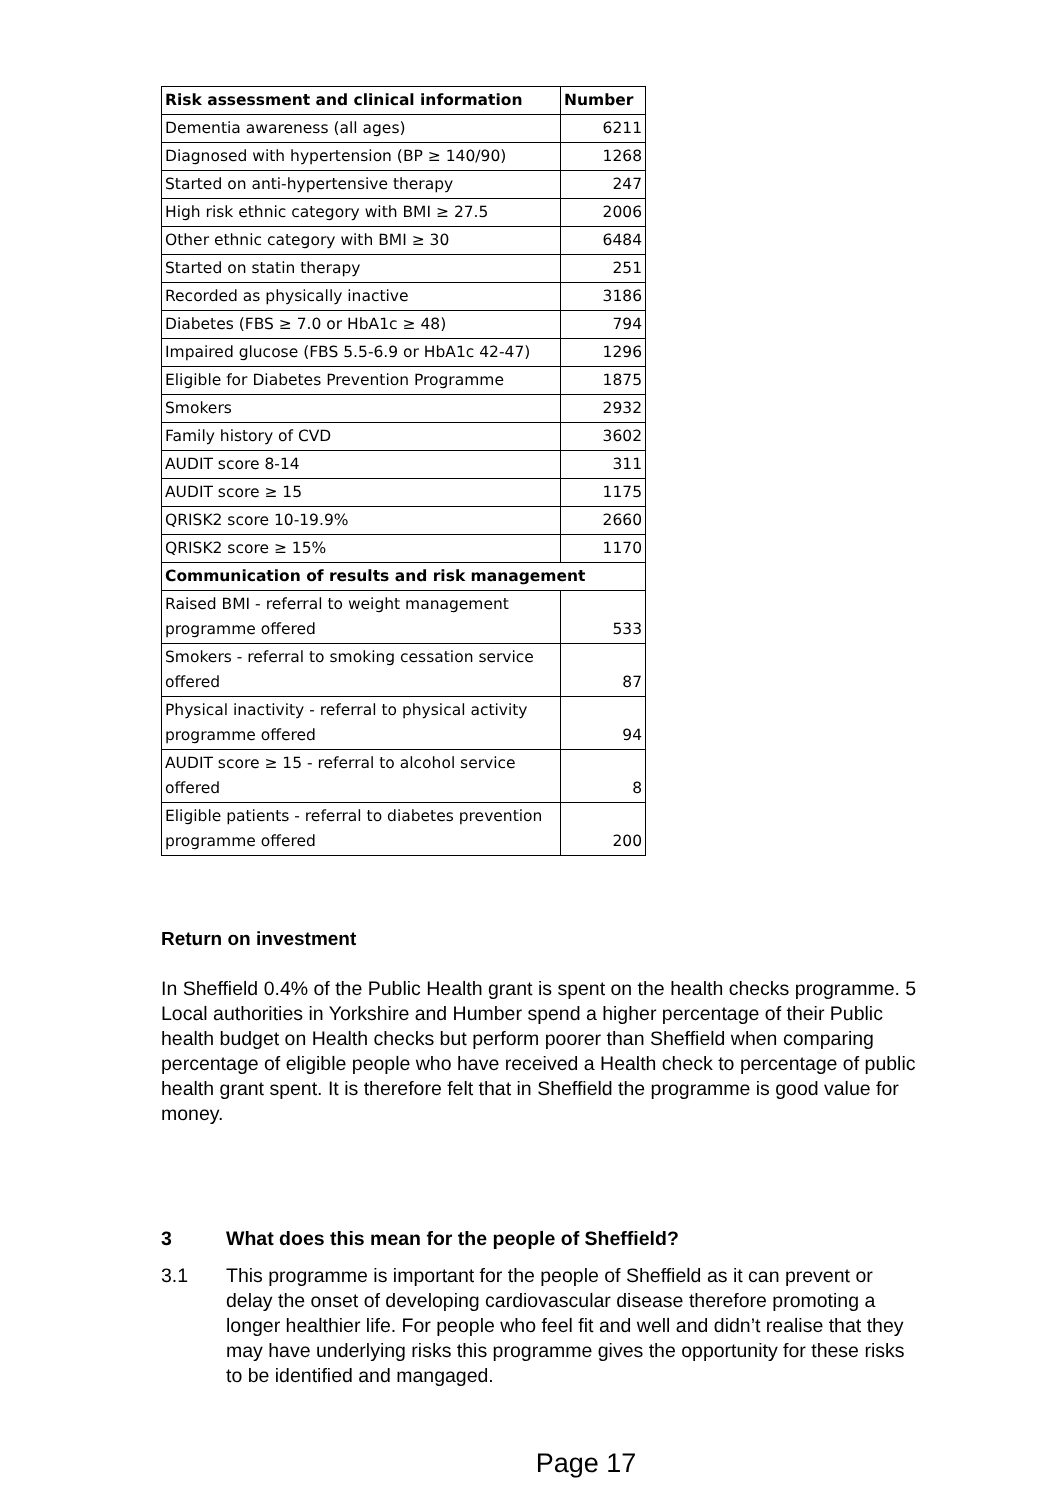| Risk assessment and clinical information | Number |
| --- | --- |
| Dementia awareness (all ages) | 6211 |
| Diagnosed with hypertension (BP ≥ 140/90) | 1268 |
| Started on anti-hypertensive therapy | 247 |
| High risk ethnic category with BMI ≥ 27.5 | 2006 |
| Other ethnic category with BMI ≥ 30 | 6484 |
| Started on statin therapy | 251 |
| Recorded as physically inactive | 3186 |
| Diabetes (FBS ≥ 7.0 or HbA1c ≥ 48) | 794 |
| Impaired glucose (FBS 5.5-6.9 or HbA1c 42-47) | 1296 |
| Eligible for Diabetes Prevention Programme | 1875 |
| Smokers | 2932 |
| Family history of CVD | 3602 |
| AUDIT score 8-14 | 311 |
| AUDIT score ≥ 15 | 1175 |
| QRISK2 score 10-19.9% | 2660 |
| QRISK2 score ≥ 15% | 1170 |
| Communication of results and risk management | |
| Raised BMI - referral to weight management programme offered | 533 |
| Smokers - referral to smoking cessation service offered | 87 |
| Physical inactivity - referral to physical activity programme offered | 94 |
| AUDIT score ≥ 15 - referral to alcohol service offered | 8 |
| Eligible patients - referral to diabetes prevention programme offered | 200 |
Return on investment
In Sheffield 0.4% of the Public Health grant is spent on the health checks programme. 5 Local authorities in Yorkshire and Humber spend a higher percentage of their Public health budget on Health checks but perform poorer than Sheffield when comparing percentage of eligible people who have received a Health check to percentage of public health grant spent. It is therefore felt that in Sheffield the programme is good value for money.
3 What does this mean for the people of Sheffield?
3.1 This programme is important for the people of Sheffield as it can prevent or delay the onset of developing cardiovascular disease therefore promoting a longer healthier life. For people who feel fit and well and didn’t realise that they may have underlying risks this programme gives the opportunity for these risks to be identified and mangaged.
Page 17